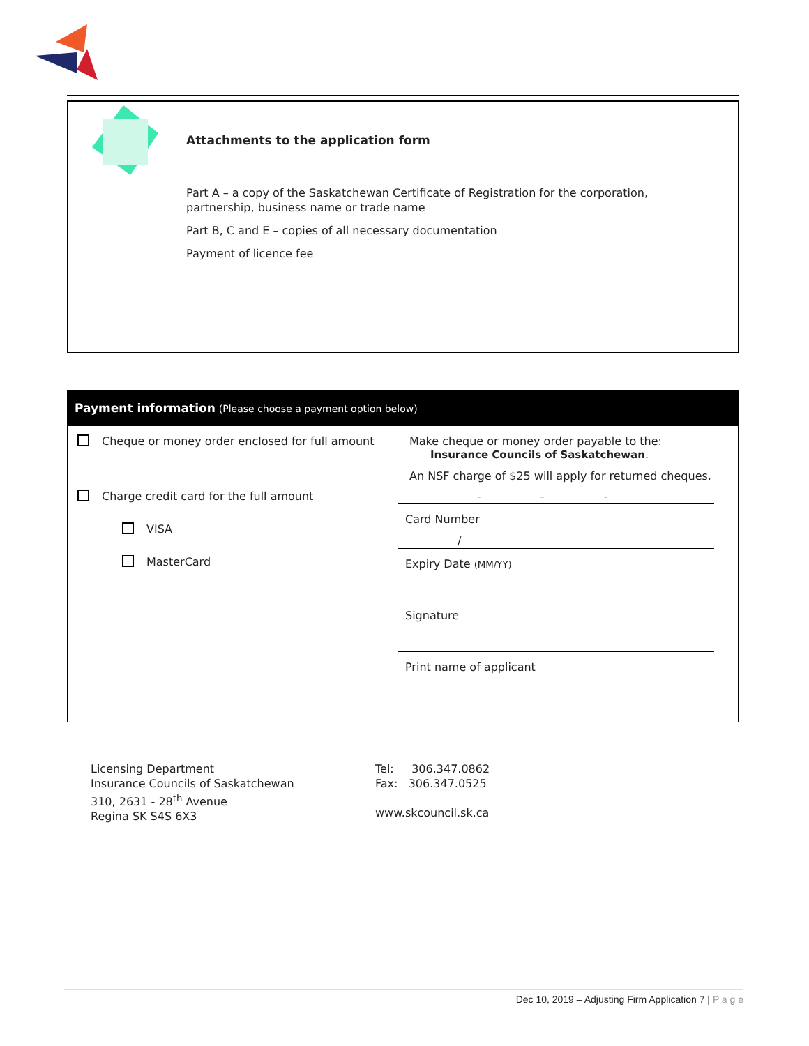Attachments to the application form
Part A – a copy of the Saskatchewan Certificate of Registration for the corporation,
partnership, business name or trade name
Part B, C and E – copies of all necessary documentation
Payment of licence fee
Payment information (Please choose a payment option below)
Cheque or money order enclosed for full amount Make cheque or money order payable to the:
Insurance Councils of Saskatchewan.
An NSF charge of $25 will apply for returned cheques.
Charge credit card for the full amount
VISA
MasterCard
- - -
Card Number
/
Expiry Date (MM/YY)
Signature
Print name of applicant
Licensing Department
Insurance Councils of Saskatchewan
310, 2631 - 28<sup>th</sup> Avenue
Regina SK S4S 6X3
Tel: 306.347.0862
Fax: 306.347.0525
www.skcouncil.sk.ca
Dec 10, 2019 – Adjusting Firm Application 7 | P a g e